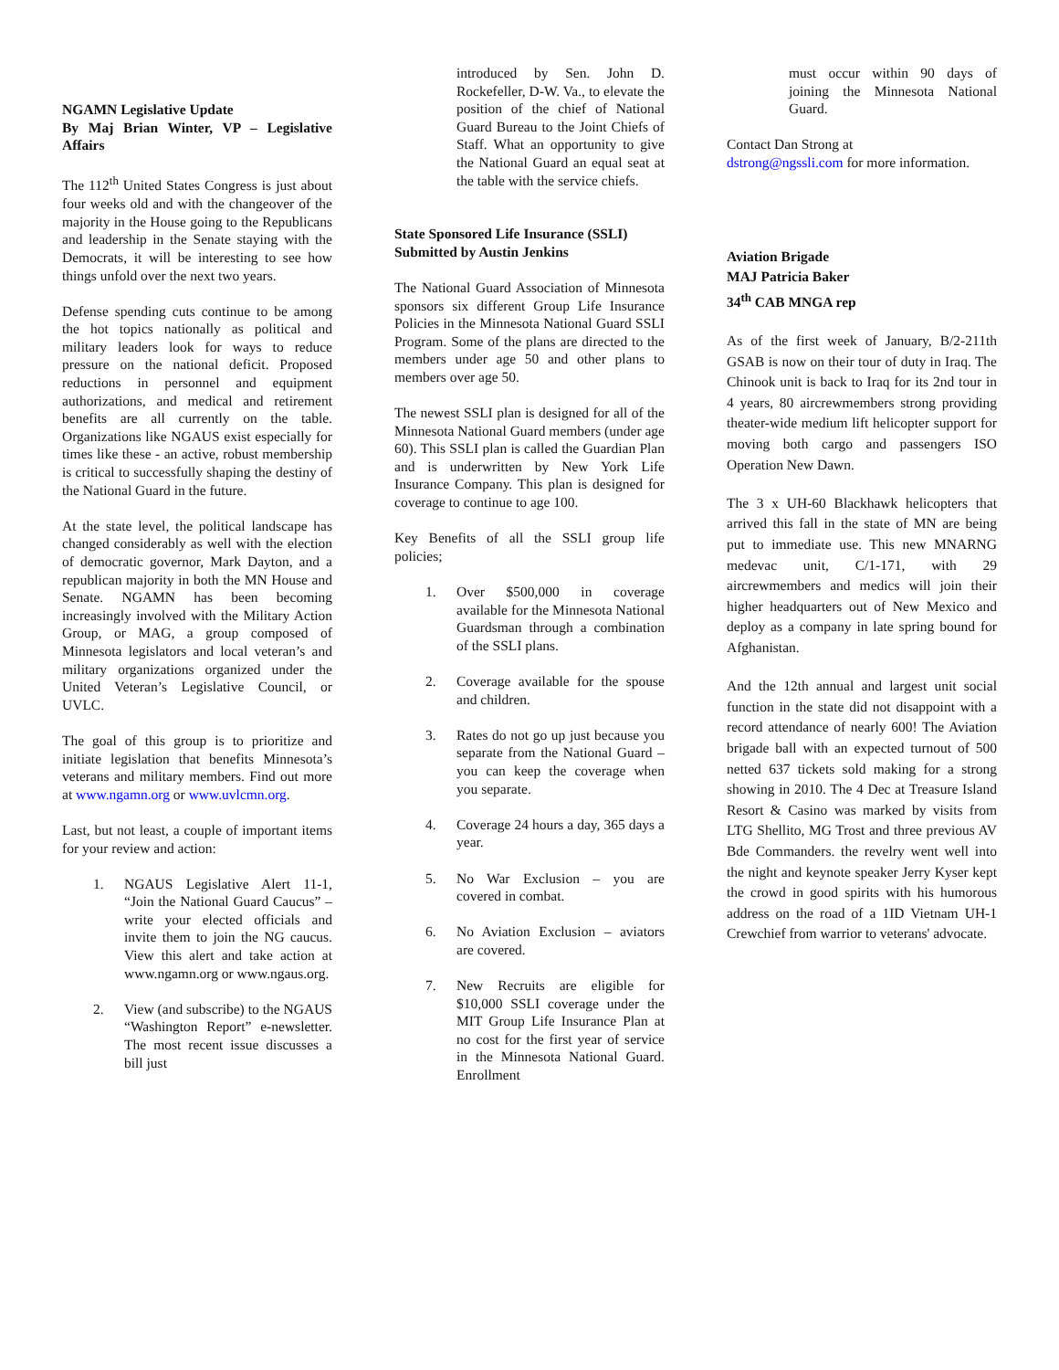NGAMN Legislative Update
By Maj Brian Winter, VP – Legislative Affairs
The 112<sup>th</sup> United States Congress is just about four weeks old and with the changeover of the majority in the House going to the Republicans and leadership in the Senate staying with the Democrats, it will be interesting to see how things unfold over the next two years.
Defense spending cuts continue to be among the hot topics nationally as political and military leaders look for ways to reduce pressure on the national deficit. Proposed reductions in personnel and equipment authorizations, and medical and retirement benefits are all currently on the table. Organizations like NGAUS exist especially for times like these - an active, robust membership is critical to successfully shaping the destiny of the National Guard in the future.
At the state level, the political landscape has changed considerably as well with the election of democratic governor, Mark Dayton, and a republican majority in both the MN House and Senate. NGAMN has been becoming increasingly involved with the Military Action Group, or MAG, a group composed of Minnesota legislators and local veteran’s and military organizations organized under the United Veteran’s Legislative Council, or UVLC.
The goal of this group is to prioritize and initiate legislation that benefits Minnesota’s veterans and military members. Find out more at www.ngamn.org or www.uvlcmn.org.
Last, but not least, a couple of important items for your review and action:
1. NGAUS Legislative Alert 11-1, “Join the National Guard Caucus” – write your elected officials and invite them to join the NG caucus. View this alert and take action at www.ngamn.org or www.ngaus.org.
2. View (and subscribe) to the NGAUS “Washington Report” e-newsletter. The most recent issue discusses a bill just
introduced by Sen. John D. Rockefeller, D-W. Va., to elevate the position of the chief of National Guard Bureau to the Joint Chiefs of Staff. What an opportunity to give the National Guard an equal seat at the table with the service chiefs.
State Sponsored Life Insurance (SSLI)
Submitted by Austin Jenkins
The National Guard Association of Minnesota sponsors six different Group Life Insurance Policies in the Minnesota National Guard SSLI Program. Some of the plans are directed to the members under age 50 and other plans to members over age 50.
The newest SSLI plan is designed for all of the Minnesota National Guard members (under age 60). This SSLI plan is called the Guardian Plan and is underwritten by New York Life Insurance Company. This plan is designed for coverage to continue to age 100.
Key Benefits of all the SSLI group life policies;
1. Over $500,000 in coverage available for the Minnesota National Guardsman through a combination of the SSLI plans.
2. Coverage available for the spouse and children.
3. Rates do not go up just because you separate from the National Guard –you can keep the coverage when you separate.
4. Coverage 24 hours a day, 365 days a year.
5. No War Exclusion – you are covered in combat.
6. No Aviation Exclusion – aviators are covered.
7. New Recruits are eligible for $10,000 SSLI coverage under the MIT Group Life Insurance Plan at no cost for the first year of service in the Minnesota National Guard. Enrollment
must occur within 90 days of joining the Minnesota National Guard.
Contact Dan Strong at
dstrong@ngssli.com for more information.
Aviation Brigade
MAJ Patricia Baker
34<sup>th</sup> CAB MNGA rep
As of the first week of January, B/2-211th GSAB is now on their tour of duty in Iraq. The Chinook unit is back to Iraq for its 2nd tour in 4 years, 80 aircrewmembers strong providing theater-wide medium lift helicopter support for moving both cargo and passengers ISO Operation New Dawn.
The 3 x UH-60 Blackhawk helicopters that arrived this fall in the state of MN are being put to immediate use. This new MNARNG medevac unit, C/1-171, with 29 aircrewmembers and medics will join their higher headquarters out of New Mexico and deploy as a company in late spring bound for Afghanistan.
And the 12th annual and largest unit social function in the state did not disappoint with a record attendance of nearly 600! The Aviation brigade ball with an expected turnout of 500 netted 637 tickets sold making for a strong showing in 2010. The 4 Dec at Treasure Island Resort & Casino was marked by visits from LTG Shellito, MG Trost and three previous AV Bde Commanders. the revelry went well into the night and keynote speaker Jerry Kyser kept the crowd in good spirits with his humorous address on the road of a 1ID Vietnam UH-1 Crewchief from warrior to veterans' advocate.